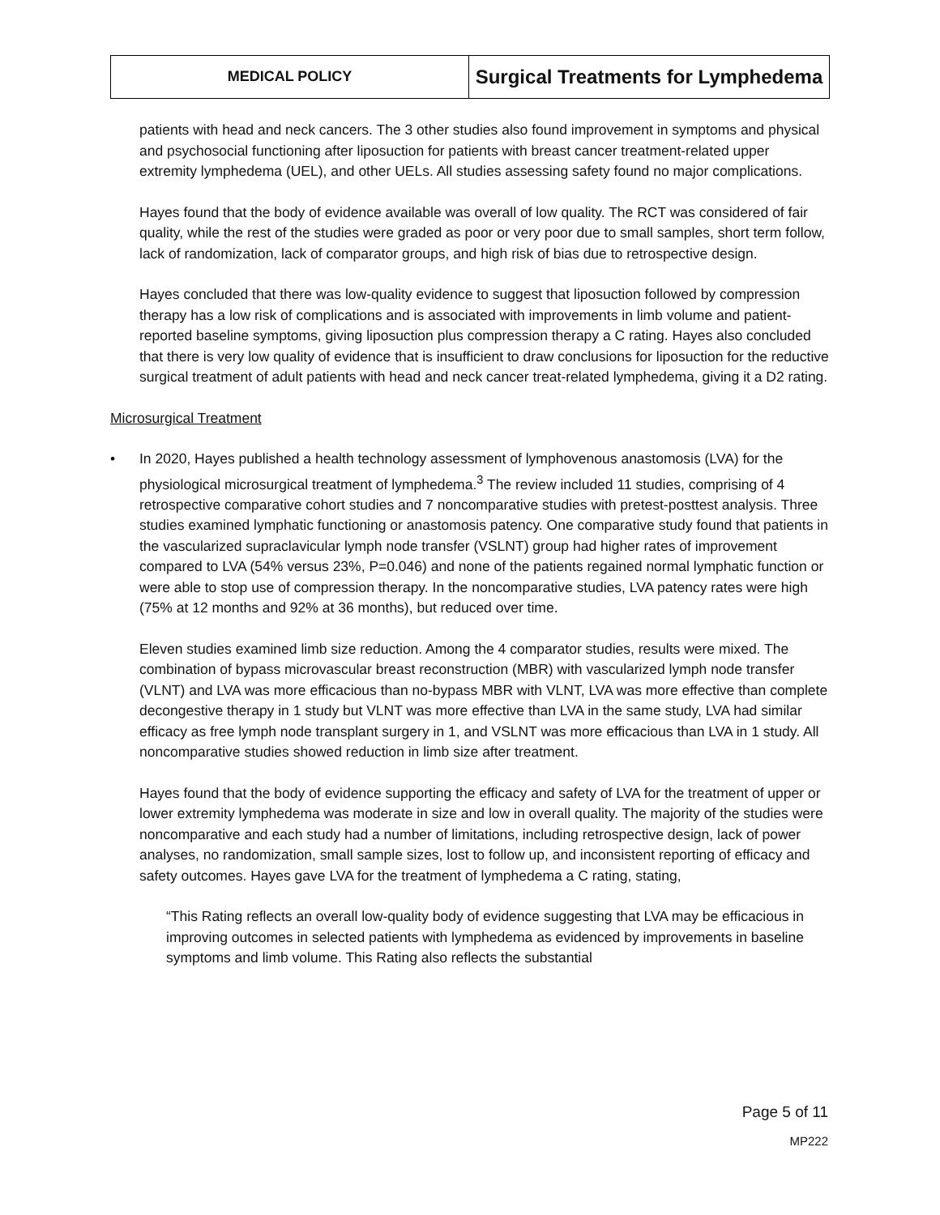MEDICAL POLICY
Surgical Treatments for Lymphedema
patients with head and neck cancers. The 3 other studies also found improvement in symptoms and physical and psychosocial functioning after liposuction for patients with breast cancer treatment-related upper extremity lymphedema (UEL), and other UELs. All studies assessing safety found no major complications.
Hayes found that the body of evidence available was overall of low quality. The RCT was considered of fair quality, while the rest of the studies were graded as poor or very poor due to small samples, short term follow, lack of randomization, lack of comparator groups, and high risk of bias due to retrospective design.
Hayes concluded that there was low-quality evidence to suggest that liposuction followed by compression therapy has a low risk of complications and is associated with improvements in limb volume and patient-reported baseline symptoms, giving liposuction plus compression therapy a C rating. Hayes also concluded that there is very low quality of evidence that is insufficient to draw conclusions for liposuction for the reductive surgical treatment of adult patients with head and neck cancer treat-related lymphedema, giving it a D2 rating.
Microsurgical Treatment
• In 2020, Hayes published a health technology assessment of lymphovenous anastomosis (LVA) for the physiological microsurgical treatment of lymphedema.<sup>3</sup> The review included 11 studies, comprising of 4 retrospective comparative cohort studies and 7 noncomparative studies with pretest-posttest analysis. Three studies examined lymphatic functioning or anastomosis patency. One comparative study found that patients in the vascularized supraclavicular lymph node transfer (VSLNT) group had higher rates of improvement compared to LVA (54% versus 23%, P=0.046) and none of the patients regained normal lymphatic function or were able to stop use of compression therapy. In the noncomparative studies, LVA patency rates were high (75% at 12 months and 92% at 36 months), but reduced over time.
Eleven studies examined limb size reduction. Among the 4 comparator studies, results were mixed. The combination of bypass microvascular breast reconstruction (MBR) with vascularized lymph node transfer (VLNT) and LVA was more efficacious than no-bypass MBR with VLNT, LVA was more effective than complete decongestive therapy in 1 study but VLNT was more effective than LVA in the same study, LVA had similar efficacy as free lymph node transplant surgery in 1, and VSLNT was more efficacious than LVA in 1 study. All noncomparative studies showed reduction in limb size after treatment.
Hayes found that the body of evidence supporting the efficacy and safety of LVA for the treatment of upper or lower extremity lymphedema was moderate in size and low in overall quality. The majority of the studies were noncomparative and each study had a number of limitations, including retrospective design, lack of power analyses, no randomization, small sample sizes, lost to follow up, and inconsistent reporting of efficacy and safety outcomes. Hayes gave LVA for the treatment of lymphedema a C rating, stating,
“This Rating reflects an overall low-quality body of evidence suggesting that LVA may be efficacious in improving outcomes in selected patients with lymphedema as evidenced by improvements in baseline symptoms and limb volume. This Rating also reflects the substantial
Page 5 of 11
MP222